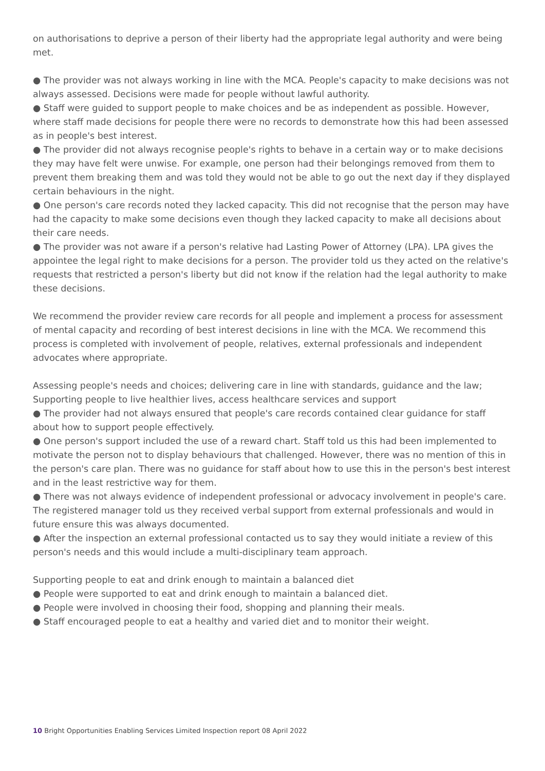on authorisations to deprive a person of their liberty had the appropriate legal authority and were being met.
● The provider was not always working in line with the MCA. People's capacity to make decisions was not always assessed. Decisions were made for people without lawful authority.
● Staff were guided to support people to make choices and be as independent as possible. However, where staff made decisions for people there were no records to demonstrate how this had been assessed as in people's best interest.
● The provider did not always recognise people's rights to behave in a certain way or to make decisions they may have felt were unwise. For example, one person had their belongings removed from them to prevent them breaking them and was told they would not be able to go out the next day if they displayed certain behaviours in the night.
● One person's care records noted they lacked capacity. This did not recognise that the person may have had the capacity to make some decisions even though they lacked capacity to make all decisions about their care needs.
● The provider was not aware if a person's relative had Lasting Power of Attorney (LPA). LPA gives the appointee the legal right to make decisions for a person. The provider told us they acted on the relative's requests that restricted a person's liberty but did not know if the relation had the legal authority to make these decisions.
We recommend the provider review care records for all people and implement a process for assessment of mental capacity and recording of best interest decisions in line with the MCA. We recommend this process is completed with involvement of people, relatives, external professionals and independent advocates where appropriate.
Assessing people's needs and choices; delivering care in line with standards, guidance and the law; Supporting people to live healthier lives, access healthcare services and support
● The provider had not always ensured that people's care records contained clear guidance for staff about how to support people effectively.
● One person's support included the use of a reward chart. Staff told us this had been implemented to motivate the person not to display behaviours that challenged. However, there was no mention of this in the person's care plan. There was no guidance for staff about how to use this in the person's best interest and in the least restrictive way for them.
● There was not always evidence of independent professional or advocacy involvement in people's care. The registered manager told us they received verbal support from external professionals and would in future ensure this was always documented.
● After the inspection an external professional contacted us to say they would initiate a review of this person's needs and this would include a multi-disciplinary team approach.
Supporting people to eat and drink enough to maintain a balanced diet
● People were supported to eat and drink enough to maintain a balanced diet.
● People were involved in choosing their food, shopping and planning their meals.
● Staff encouraged people to eat a healthy and varied diet and to monitor their weight.
10 Bright Opportunities Enabling Services Limited Inspection report 08 April 2022